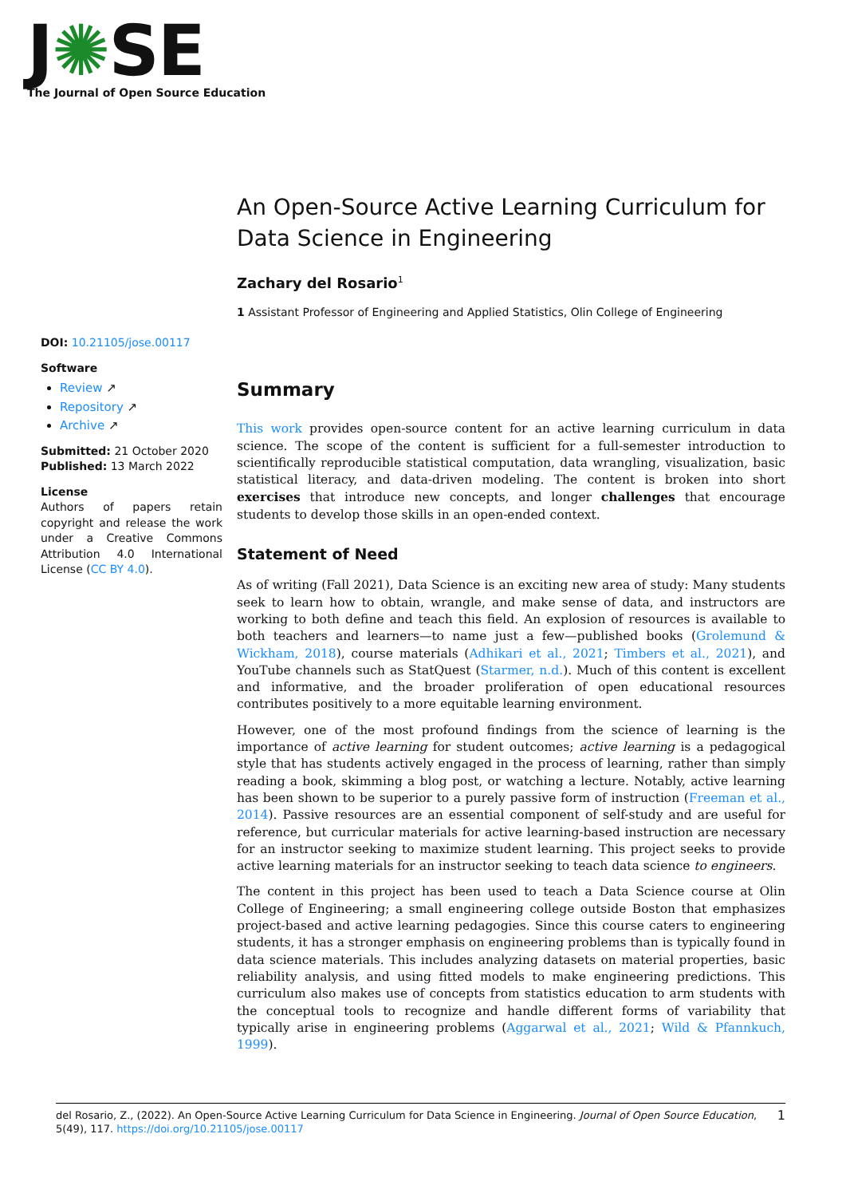J✺SE
The Journal of Open Source Education
An Open-Source Active Learning Curriculum for Data Science in Engineering
Zachary del Rosario<sup>1</sup>
1 Assistant Professor of Engineering and Applied Statistics, Olin College of Engineering
DOI: 10.21105/jose.00117
Software
Review ↗
Repository ↗
Archive ↗
Submitted: 21 October 2020
Published: 13 March 2022
License
Authors of papers retain copyright and release the work under a Creative Commons Attribution 4.0 International License (CC BY 4.0).
Summary
This work provides open-source content for an active learning curriculum in data science. The scope of the content is sufficient for a full-semester introduction to scientifically reproducible statistical computation, data wrangling, visualization, basic statistical literacy, and data-driven modeling. The content is broken into short exercises that introduce new concepts, and longer challenges that encourage students to develop those skills in an open-ended context.
Statement of Need
As of writing (Fall 2021), Data Science is an exciting new area of study: Many students seek to learn how to obtain, wrangle, and make sense of data, and instructors are working to both define and teach this field. An explosion of resources is available to both teachers and learners—to name just a few—published books (Grolemund & Wickham, 2018), course materials (Adhikari et al., 2021; Timbers et al., 2021), and YouTube channels such as StatQuest (Starmer, n.d.). Much of this content is excellent and informative, and the broader proliferation of open educational resources contributes positively to a more equitable learning environment.
However, one of the most profound findings from the science of learning is the importance of active learning for student outcomes; active learning is a pedagogical style that has students actively engaged in the process of learning, rather than simply reading a book, skimming a blog post, or watching a lecture. Notably, active learning has been shown to be superior to a purely passive form of instruction (Freeman et al., 2014). Passive resources are an essential component of self-study and are useful for reference, but curricular materials for active learning-based instruction are necessary for an instructor seeking to maximize student learning. This project seeks to provide active learning materials for an instructor seeking to teach data science to engineers.
The content in this project has been used to teach a Data Science course at Olin College of Engineering; a small engineering college outside Boston that emphasizes project-based and active learning pedagogies. Since this course caters to engineering students, it has a stronger emphasis on engineering problems than is typically found in data science materials. This includes analyzing datasets on material properties, basic reliability analysis, and using fitted models to make engineering predictions. This curriculum also makes use of concepts from statistics education to arm students with the conceptual tools to recognize and handle different forms of variability that typically arise in engineering problems (Aggarwal et al., 2021; Wild & Pfannkuch, 1999).
del Rosario, Z., (2022). An Open-Source Active Learning Curriculum for Data Science in Engineering. Journal of Open Source Education, 5(49), 117. https://doi.org/10.21105/jose.00117
1